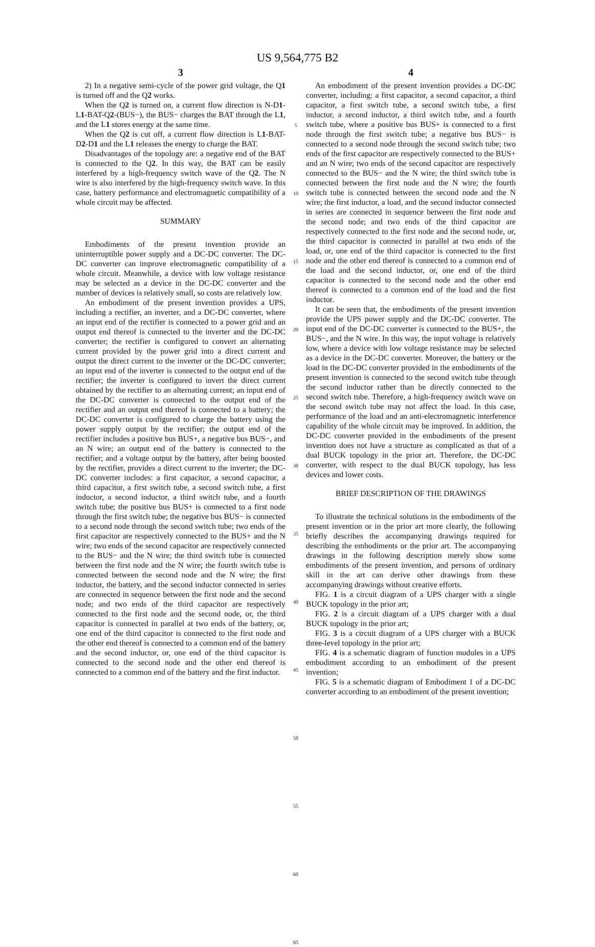US 9,564,775 B2
3
2) In a negative semi-cycle of the power grid voltage, the Q1 is turned off and the Q2 works.
When the Q2 is turned on, a current flow direction is N-D1-L1-BAT-Q2-(BUS−), the BUS− charges the BAT through the L1, and the L1 stores energy at the same time.
When the Q2 is cut off, a current flow direction is L1-BAT-D2-D1 and the L1 releases the energy to charge the BAT.
Disadvantages of the topology are: a negative end of the BAT is connected to the Q2. In this way, the BAT can be easily interfered by a high-frequency switch wave of the Q2. The N wire is also interfered by the high-frequency switch wave. In this case, battery performance and electromagnetic compatibility of a whole circuit may be affected.
SUMMARY
Embodiments of the present invention provide an uninterruptible power supply and a DC-DC converter. The DC-DC converter can improve electromagnetic compatibility of a whole circuit. Meanwhile, a device with low voltage resistance may be selected as a device in the DC-DC converter and the number of devices is relatively small, so costs are relatively low.
An embodiment of the present invention provides a UPS, including a rectifier, an inverter, and a DC-DC converter, where an input end of the rectifier is connected to a power grid and an output end thereof is connected to the inverter and the DC-DC converter; the rectifier is configured to convert an alternating current provided by the power grid into a direct current and output the direct current to the inverter or the DC-DC converter; an input end of the inverter is connected to the output end of the rectifier; the inverter is configured to invert the direct current obtained by the rectifier to an alternating current; an input end of the DC-DC converter is connected to the output end of the rectifier and an output end thereof is connected to a battery; the DC-DC converter is configured to charge the battery using the power supply output by the rectifier; the output end of the rectifier includes a positive bus BUS+, a negative bus BUS−, and an N wire; an output end of the battery is connected to the rectifier; and a voltage output by the battery, after being boosted by the rectifier, provides a direct current to the inverter; the DC-DC converter includes: a first capacitor, a second capacitor, a third capacitor, a first switch tube, a second switch tube, a first inductor, a second inductor, a third switch tube, and a fourth switch tube; the positive bus BUS+ is connected to a first node through the first switch tube; the negative bus BUS− is connected to a second node through the second switch tube; two ends of the first capacitor are respectively connected to the BUS+ and the N wire; two ends of the second capacitor are respectively connected to the BUS− and the N wire; the third switch tube is connected between the first node and the N wire; the fourth switch tube is connected between the second node and the N wire; the first inductor, the battery, and the second inductor connected in series are connected in sequence between the first node and the second node; and two ends of the third capacitor are respectively connected to the first node and the second node, or, the third capacitor is connected in parallel at two ends of the battery, or, one end of the third capacitor is connected to the first node and the other end thereof is connected to a common end of the battery and the second inductor, or, one end of the third capacitor is connected to the second node and the other end thereof is connected to a common end of the battery and the first inductor.
5
10
15
20
25
30
35
40
45
50
55
60
65
4
An embodiment of the present invention provides a DC-DC converter, including: a first capacitor, a second capacitor, a third capacitor, a first switch tube, a second switch tube, a first inductor, a second inductor, a third switch tube, and a fourth switch tube, where a positive bus BUS+ is connected to a first node through the first switch tube; a negative bus BUS− is connected to a second node through the second switch tube; two ends of the first capacitor are respectively connected to the BUS+ and an N wire; two ends of the second capacitor are respectively connected to the BUS− and the N wire; the third switch tube is connected between the first node and the N wire; the fourth switch tube is connected between the second node and the N wire; the first inductor, a load, and the second inductor connected in series are connected in sequence between the first node and the second node; and two ends of the third capacitor are respectively connected to the first node and the second node, or, the third capacitor is connected in parallel at two ends of the load, or, one end of the third capacitor is connected to the first node and the other end thereof is connected to a common end of the load and the second inductor, or, one end of the third capacitor is connected to the second node and the other end thereof is connected to a common end of the load and the first inductor.
It can be seen that, the embodiments of the present invention provide the UPS power supply and the DC-DC converter. The input end of the DC-DC converter is connected to the BUS+, the BUS−, and the N wire. In this way, the input voltage is relatively low, where a device with low voltage resistance may be selected as a device in the DC-DC converter. Moreover, the battery or the load in the DC-DC converter provided in the embodiments of the present invention is connected to the second switch tube through the second inductor rather than be directly connected to the second switch tube. Therefore, a high-frequency switch wave on the second switch tube may not affect the load. In this case, performance of the load and an anti-electromagnetic interference capability of the whole circuit may be improved. In addition, the DC-DC converter provided in the embodiments of the present invention does not have a structure as complicated as that of a dual BUCK topology in the prior art. Therefore, the DC-DC converter, with respect to the dual BUCK topology, has less devices and lower costs.
BRIEF DESCRIPTION OF THE DRAWINGS
To illustrate the technical solutions in the embodiments of the present invention or in the prior art more clearly, the following briefly describes the accompanying drawings required for describing the embodiments or the prior art. The accompanying drawings in the following description merely show some embodiments of the present invention, and persons of ordinary skill in the art can derive other drawings from these accompanying drawings without creative efforts.
FIG. 1 is a circuit diagram of a UPS charger with a single BUCK topology in the prior art;
FIG. 2 is a circuit diagram of a UPS charger with a dual BUCK topology in the prior art;
FIG. 3 is a circuit diagram of a UPS charger with a BUCK three-level topology in the prior art;
FIG. 4 is a schematic diagram of function modules in a UPS embodiment according to an embodiment of the present invention;
FIG. 5 is a schematic diagram of Embodiment 1 of a DC-DC converter according to an embodiment of the present invention;